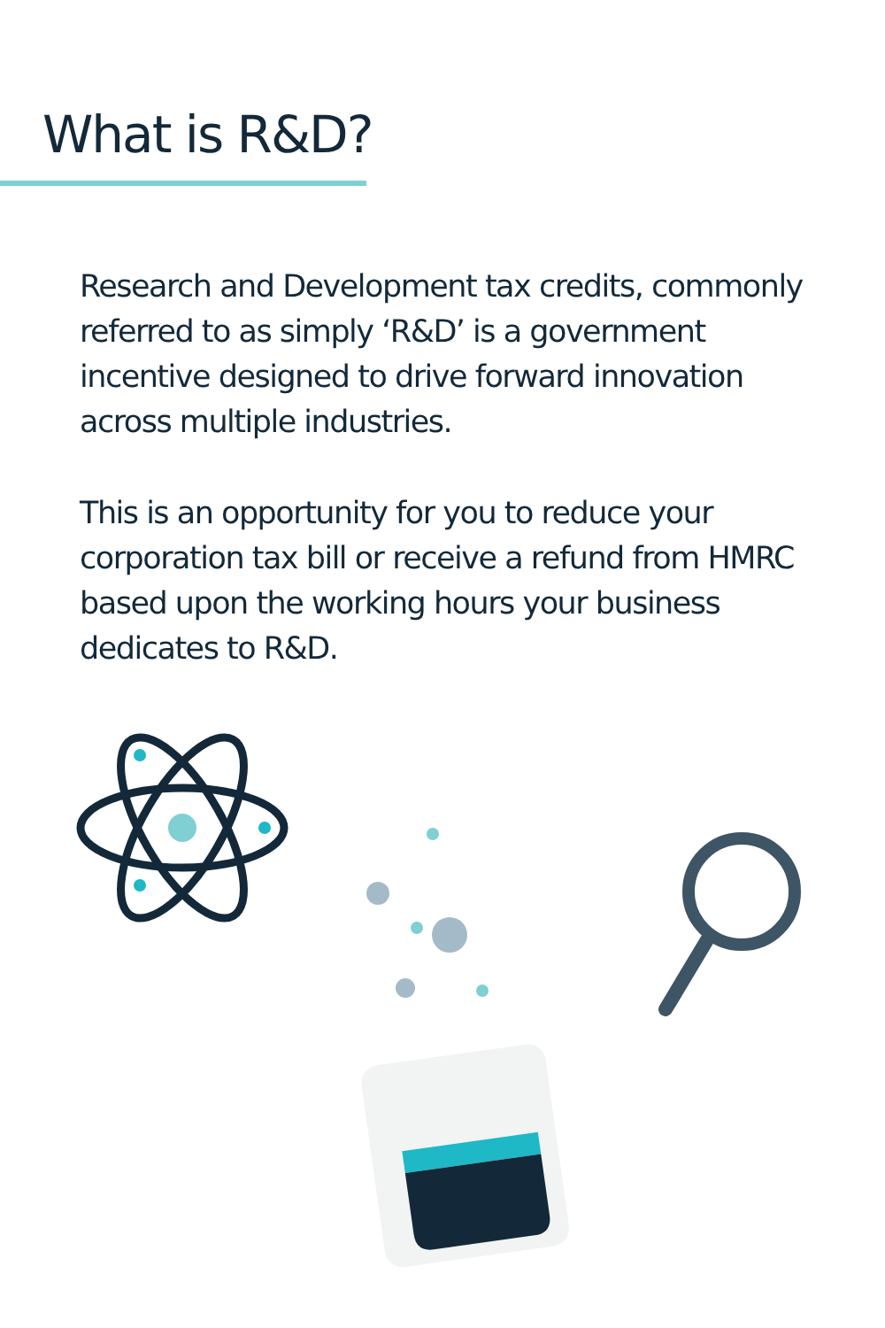What is R&D?
Research and Development tax credits, commonly referred to as simply ‘R&D’ is a government incentive designed to drive forward innovation across multiple industries.
This is an opportunity for you to reduce your corporation tax bill or receive a refund from HMRC based upon the working hours your business dedicates to R&D.